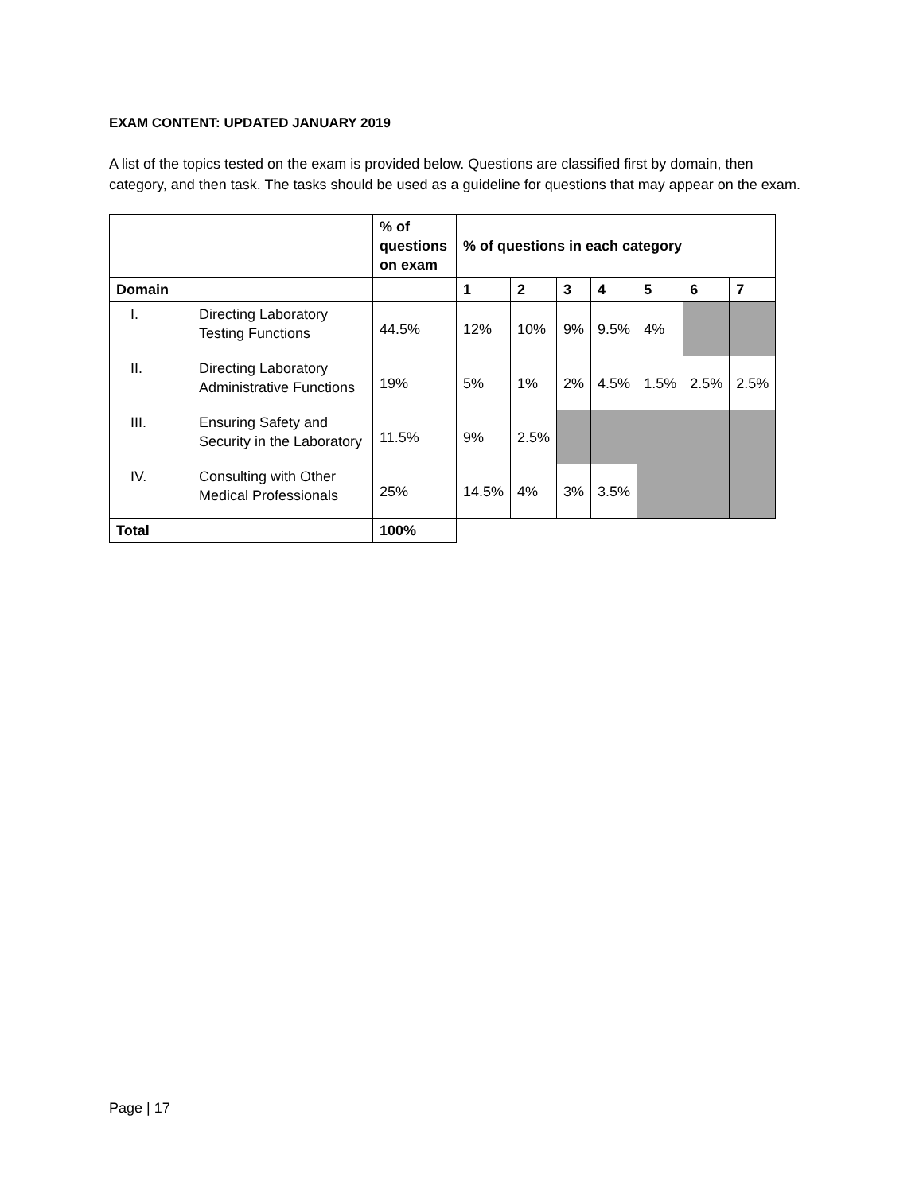EXAM CONTENT: UPDATED JANUARY 2019
A list of the topics tested on the exam is provided below. Questions are classified first by domain, then category, and then task. The tasks should be used as a guideline for questions that may appear on the exam.
| | | % of questions on exam | % of questions in each category | | | | | | |
| --- | --- | --- | --- | --- | --- | --- | --- | --- | --- |
| Domain | | | 1 | 2 | 3 | 4 | 5 | 6 | 7 |
| I. | Directing Laboratory Testing Functions | 44.5% | 12% | 10% | 9% | 9.5% | 4% | | |
| II. | Directing Laboratory Administrative Functions | 19% | 5% | 1% | 2% | 4.5% | 1.5% | 2.5% | 2.5% |
| III. | Ensuring Safety and Security in the Laboratory | 11.5% | 9% | 2.5% | | | | | |
| IV. | Consulting with Other Medical Professionals | 25% | 14.5% | 4% | 3% | 3.5% | | | |
| Total | | 100% | | | | | | | |
Page | 17